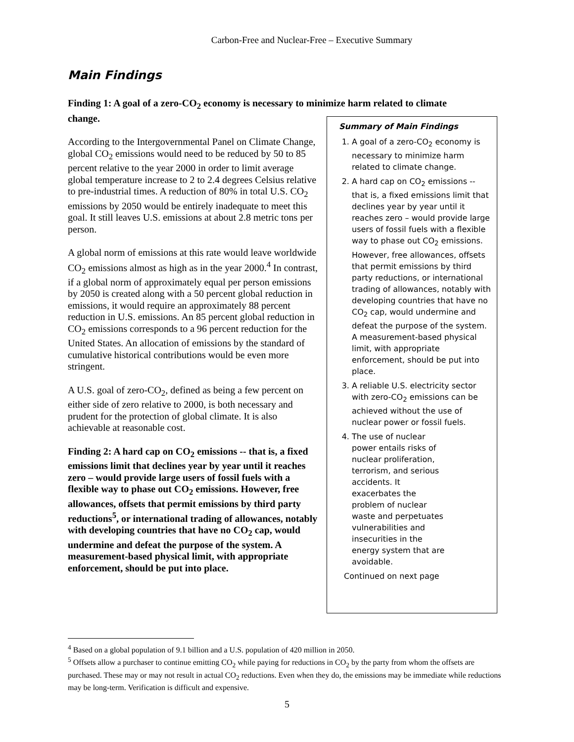Carbon-Free and Nuclear-Free – Executive Summary
Main Findings
Finding 1: A goal of a zero-CO<sub>2</sub> economy is necessary to minimize harm related to climate change.
According to the Intergovernmental Panel on Climate Change, global CO<sub>2</sub> emissions would need to be reduced by 50 to 85 percent relative to the year 2000 in order to limit average global temperature increase to 2 to 2.4 degrees Celsius relative to pre-industrial times. A reduction of 80% in total U.S. CO<sub>2</sub> emissions by 2050 would be entirely inadequate to meet this goal. It still leaves U.S. emissions at about 2.8 metric tons per person.
A global norm of emissions at this rate would leave worldwide CO<sub>2</sub> emissions almost as high as in the year 2000.<sup>4</sup> In contrast, if a global norm of approximately equal per person emissions by 2050 is created along with a 50 percent global reduction in emissions, it would require an approximately 88 percent reduction in U.S. emissions. An 85 percent global reduction in CO<sub>2</sub> emissions corresponds to a 96 percent reduction for the United States. An allocation of emissions by the standard of cumulative historical contributions would be even more stringent.
A U.S. goal of zero-CO<sub>2</sub>, defined as being a few percent on either side of zero relative to 2000, is both necessary and prudent for the protection of global climate. It is also achievable at reasonable cost.
Finding 2: A hard cap on CO<sub>2</sub> emissions -- that is, a fixed emissions limit that declines year by year until it reaches zero – would provide large users of fossil fuels with a flexible way to phase out CO<sub>2</sub> emissions. However, free allowances, offsets that permit emissions by third party reductions<sup>5</sup>, or international trading of allowances, notably with developing countries that have no CO<sub>2</sub> cap, would undermine and defeat the purpose of the system. A measurement-based physical limit, with appropriate enforcement, should be put into place.
Summary of Main Findings
1. A goal of a zero-CO<sub>2</sub> economy is necessary to minimize harm related to climate change.
2. A hard cap on CO<sub>2</sub> emissions -- that is, a fixed emissions limit that declines year by year until it reaches zero – would provide large users of fossil fuels with a flexible way to phase out CO<sub>2</sub> emissions. However, free allowances, offsets that permit emissions by third party reductions, or international trading of allowances, notably with developing countries that have no CO<sub>2</sub> cap, would undermine and defeat the purpose of the system. A measurement-based physical limit, with appropriate enforcement, should be put into place.
3. A reliable U.S. electricity sector with zero-CO<sub>2</sub> emissions can be achieved without the use of nuclear power or fossil fuels.
4. The use of nuclear power entails risks of nuclear proliferation, terrorism, and serious accidents. It exacerbates the problem of nuclear waste and perpetuates vulnerabilities and insecurities in the energy system that are avoidable.
Continued on next page
<sup>4</sup> Based on a global population of 9.1 billion and a U.S. population of 420 million in 2050.
<sup>5</sup> Offsets allow a purchaser to continue emitting CO<sub>2</sub> while paying for reductions in CO<sub>2</sub> by the party from whom the offsets are purchased. These may or may not result in actual CO<sub>2</sub> reductions. Even when they do, the emissions may be immediate while reductions may be long-term. Verification is difficult and expensive.
5